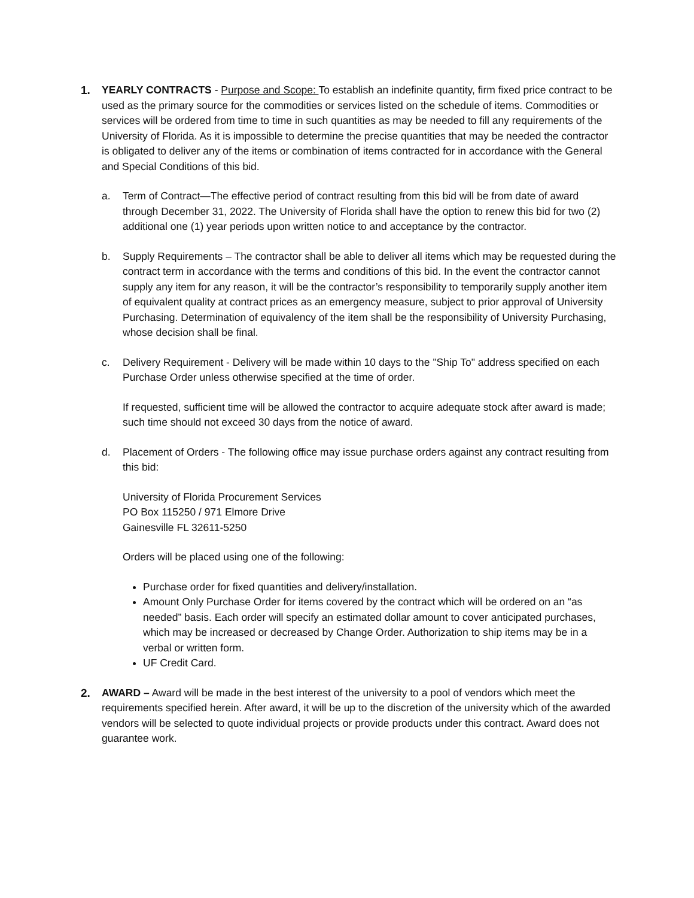1. YEARLY CONTRACTS - Purpose and Scope: To establish an indefinite quantity, firm fixed price contract to be used as the primary source for the commodities or services listed on the schedule of items. Commodities or services will be ordered from time to time in such quantities as may be needed to fill any requirements of the University of Florida. As it is impossible to determine the precise quantities that may be needed the contractor is obligated to deliver any of the items or combination of items contracted for in accordance with the General and Special Conditions of this bid.
a. Term of Contract—The effective period of contract resulting from this bid will be from date of award through December 31, 2022. The University of Florida shall have the option to renew this bid for two (2) additional one (1) year periods upon written notice to and acceptance by the contractor.
b. Supply Requirements – The contractor shall be able to deliver all items which may be requested during the contract term in accordance with the terms and conditions of this bid. In the event the contractor cannot supply any item for any reason, it will be the contractor’s responsibility to temporarily supply another item of equivalent quality at contract prices as an emergency measure, subject to prior approval of University Purchasing. Determination of equivalency of the item shall be the responsibility of University Purchasing, whose decision shall be final.
c. Delivery Requirement - Delivery will be made within 10 days to the "Ship To" address specified on each Purchase Order unless otherwise specified at the time of order.
If requested, sufficient time will be allowed the contractor to acquire adequate stock after award is made; such time should not exceed 30 days from the notice of award.
d. Placement of Orders - The following office may issue purchase orders against any contract resulting from this bid:
University of Florida Procurement Services
PO Box 115250 / 971 Elmore Drive
Gainesville FL 32611-5250
Orders will be placed using one of the following:
Purchase order for fixed quantities and delivery/installation.
Amount Only Purchase Order for items covered by the contract which will be ordered on an “as needed” basis. Each order will specify an estimated dollar amount to cover anticipated purchases, which may be increased or decreased by Change Order. Authorization to ship items may be in a verbal or written form.
UF Credit Card.
2. AWARD – Award will be made in the best interest of the university to a pool of vendors which meet the requirements specified herein. After award, it will be up to the discretion of the university which of the awarded vendors will be selected to quote individual projects or provide products under this contract. Award does not guarantee work.